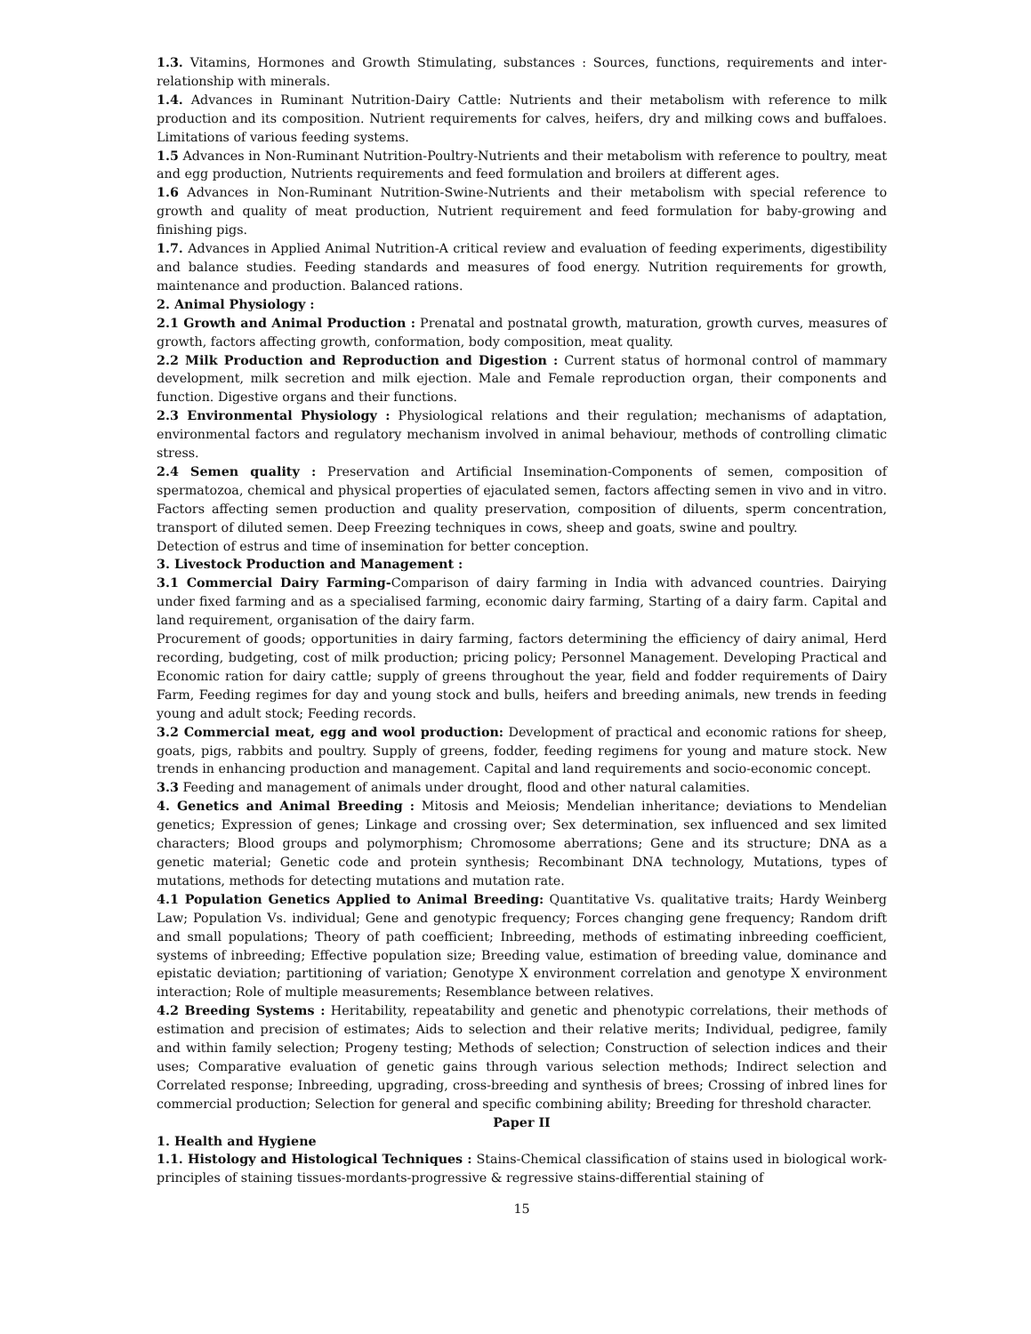1.3. Vitamins, Hormones and Growth Stimulating, substances : Sources, functions, requirements and inter-relationship with minerals.
1.4. Advances in Ruminant Nutrition-Dairy Cattle: Nutrients and their metabolism with reference to milk production and its composition. Nutrient requirements for calves, heifers, dry and milking cows and buffaloes. Limitations of various feeding systems.
1.5 Advances in Non-Ruminant Nutrition-Poultry-Nutrients and their metabolism with reference to poultry, meat and egg production, Nutrients requirements and feed formulation and broilers at different ages.
1.6 Advances in Non-Ruminant Nutrition-Swine-Nutrients and their metabolism with special reference to growth and quality of meat production, Nutrient requirement and feed formulation for baby-growing and finishing pigs.
1.7. Advances in Applied Animal Nutrition-A critical review and evaluation of feeding experiments, digestibility and balance studies. Feeding standards and measures of food energy. Nutrition requirements for growth, maintenance and production. Balanced rations.
2. Animal Physiology :
2.1 Growth and Animal Production : Prenatal and postnatal growth, maturation, growth curves, measures of growth, factors affecting growth, conformation, body composition, meat quality.
2.2 Milk Production and Reproduction and Digestion : Current status of hormonal control of mammary development, milk secretion and milk ejection. Male and Female reproduction organ, their components and function. Digestive organs and their functions.
2.3 Environmental Physiology : Physiological relations and their regulation; mechanisms of adaptation, environmental factors and regulatory mechanism involved in animal behaviour, methods of controlling climatic stress.
2.4 Semen quality : Preservation and Artificial Insemination-Components of semen, composition of spermatozoa, chemical and physical properties of ejaculated semen, factors affecting semen in vivo and in vitro. Factors affecting semen production and quality preservation, composition of diluents, sperm concentration, transport of diluted semen. Deep Freezing techniques in cows, sheep and goats, swine and poultry.
Detection of estrus and time of insemination for better conception.
3. Livestock Production and Management :
3.1 Commercial Dairy Farming-Comparison of dairy farming in India with advanced countries. Dairying under fixed farming and as a specialised farming, economic dairy farming, Starting of a dairy farm. Capital and land requirement, organisation of the dairy farm.
Procurement of goods; opportunities in dairy farming, factors determining the efficiency of dairy animal, Herd recording, budgeting, cost of milk production; pricing policy; Personnel Management. Developing Practical and Economic ration for dairy cattle; supply of greens throughout the year, field and fodder requirements of Dairy Farm, Feeding regimes for day and young stock and bulls, heifers and breeding animals, new trends in feeding young and adult stock; Feeding records.
3.2 Commercial meat, egg and wool production: Development of practical and economic rations for sheep, goats, pigs, rabbits and poultry. Supply of greens, fodder, feeding regimens for young and mature stock. New trends in enhancing production and management. Capital and land requirements and socio-economic concept.
3.3 Feeding and management of animals under drought, flood and other natural calamities.
4. Genetics and Animal Breeding : Mitosis and Meiosis; Mendelian inheritance; deviations to Mendelian genetics; Expression of genes; Linkage and crossing over; Sex determination, sex influenced and sex limited characters; Blood groups and polymorphism; Chromosome aberrations; Gene and its structure; DNA as a genetic material; Genetic code and protein synthesis; Recombinant DNA technology, Mutations, types of mutations, methods for detecting mutations and mutation rate.
4.1 Population Genetics Applied to Animal Breeding: Quantitative Vs. qualitative traits; Hardy Weinberg Law; Population Vs. individual; Gene and genotypic frequency; Forces changing gene frequency; Random drift and small populations; Theory of path coefficient; Inbreeding, methods of estimating inbreeding coefficient, systems of inbreeding; Effective population size; Breeding value, estimation of breeding value, dominance and epistatic deviation; partitioning of variation; Genotype X environment correlation and genotype X environment interaction; Role of multiple measurements; Resemblance between relatives.
4.2 Breeding Systems : Heritability, repeatability and genetic and phenotypic correlations, their methods of estimation and precision of estimates; Aids to selection and their relative merits; Individual, pedigree, family and within family selection; Progeny testing; Methods of selection; Construction of selection indices and their uses; Comparative evaluation of genetic gains through various selection methods; Indirect selection and Correlated response; Inbreeding, upgrading, cross-breeding and synthesis of brees; Crossing of inbred lines for commercial production; Selection for general and specific combining ability; Breeding for threshold character.
Paper II
1. Health and Hygiene
1.1. Histology and Histological Techniques : Stains-Chemical classification of stains used in biological work-principles of staining tissues-mordants-progressive & regressive stains-differential staining of
15